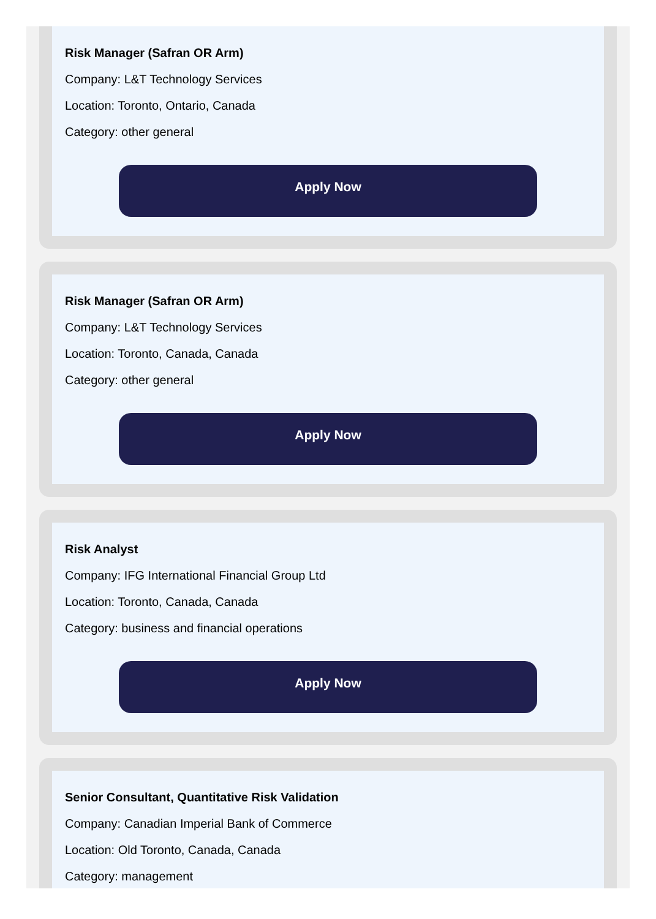Risk Manager (Safran OR Arm)
Company: L&T Technology Services
Location: Toronto, Ontario, Canada
Category: other general
Apply Now
Risk Manager (Safran OR Arm)
Company: L&T Technology Services
Location: Toronto, Canada, Canada
Category: other general
Apply Now
Risk Analyst
Company: IFG International Financial Group Ltd
Location: Toronto, Canada, Canada
Category: business and financial operations
Apply Now
Senior Consultant, Quantitative Risk Validation
Company: Canadian Imperial Bank of Commerce
Location: Old Toronto, Canada, Canada
Category: management